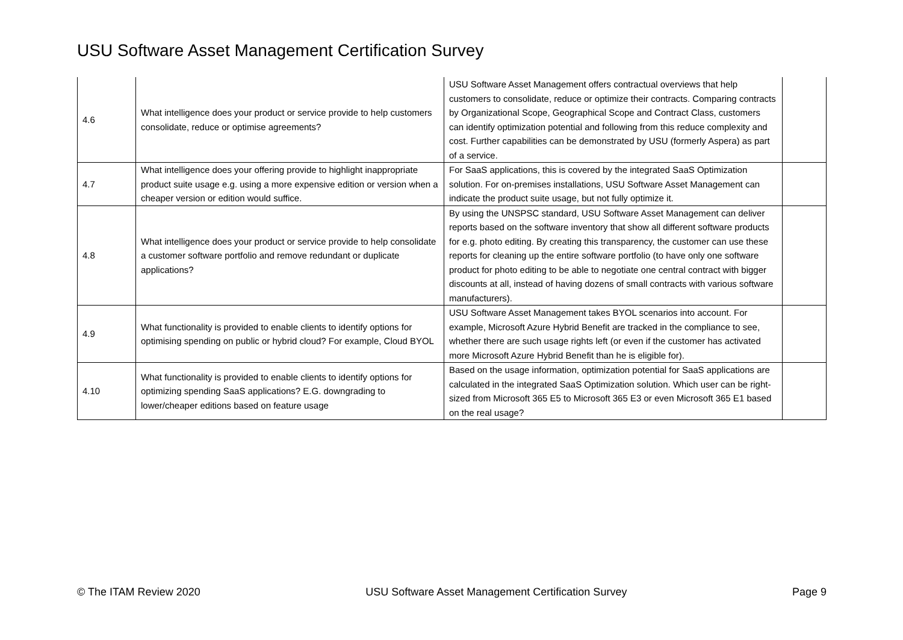USU Software Asset Management Certification Survey
| 4.6 | What intelligence does your product or service provide to help customers consolidate, reduce or optimise agreements? | USU Software Asset Management offers contractual overviews that help customers to consolidate, reduce or optimize their contracts. Comparing contracts by Organizational Scope, Geographical Scope and Contract Class, customers can identify optimization potential and following from this reduce complexity and cost. Further capabilities can be demonstrated by USU (formerly Aspera) as part of a service. | |
| 4.7 | What intelligence does your offering provide to highlight inappropriate product suite usage e.g. using a more expensive edition or version when a cheaper version or edition would suffice. | For SaaS applications, this is covered by the integrated SaaS Optimization solution. For on-premises installations, USU Software Asset Management can indicate the product suite usage, but not fully optimize it. | |
| 4.8 | What intelligence does your product or service provide to help consolidate a customer software portfolio and remove redundant or duplicate applications? | By using the UNSPSC standard, USU Software Asset Management can deliver reports based on the software inventory that show all different software products for e.g. photo editing. By creating this transparency, the customer can use these reports for cleaning up the entire software portfolio (to have only one software product for photo editing to be able to negotiate one central contract with bigger discounts at all, instead of having dozens of small contracts with various software manufacturers). | |
| 4.9 | What functionality is provided to enable clients to identify options for optimising spending on public or hybrid cloud? For example, Cloud BYOL | USU Software Asset Management takes BYOL scenarios into account. For example, Microsoft Azure Hybrid Benefit are tracked in the compliance to see, whether there are such usage rights left (or even if the customer has activated more Microsoft Azure Hybrid Benefit than he is eligible for). | |
| 4.10 | What functionality is provided to enable clients to identify options for optimizing spending SaaS applications? E.G. downgrading to lower/cheaper editions based on feature usage | Based on the usage information, optimization potential for SaaS applications are calculated in the integrated SaaS Optimization solution. Which user can be right-sized from Microsoft 365 E5 to Microsoft 365 E3 or even Microsoft 365 E1 based on the real usage? | |
© The ITAM Review 2020 USU Software Asset Management Certification Survey Page 9